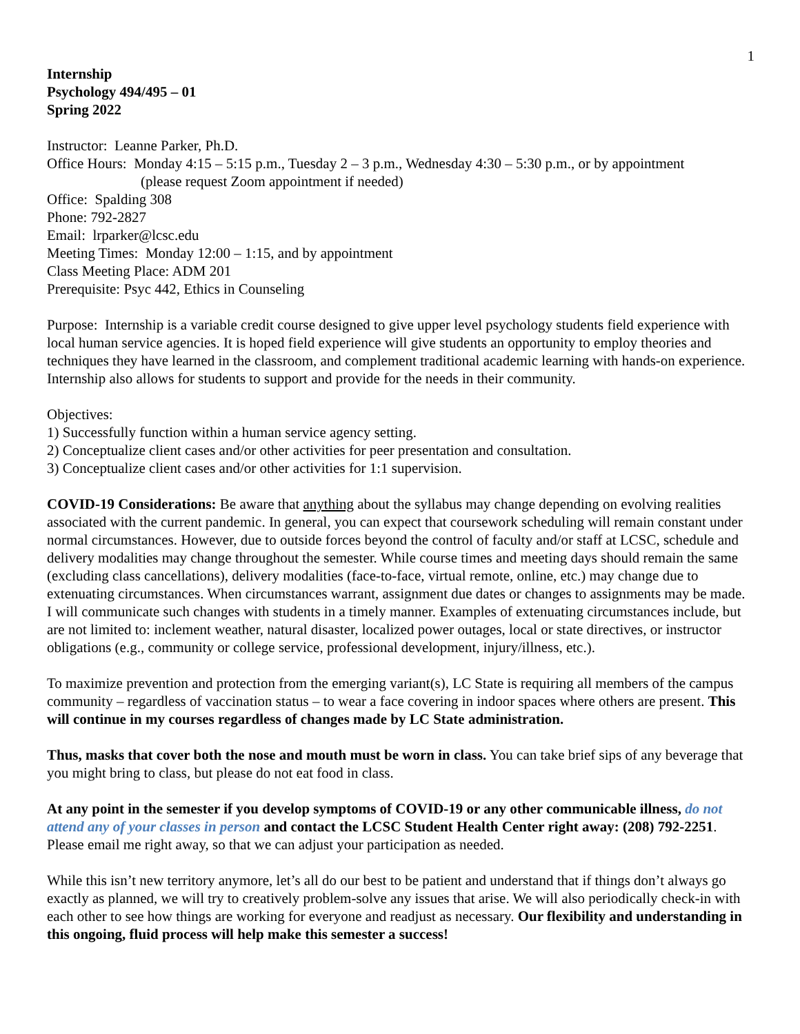1
Internship
Psychology 494/495 – 01
Spring 2022
Instructor: Leanne Parker, Ph.D.
Office Hours: Monday 4:15 – 5:15 p.m., Tuesday 2 – 3 p.m., Wednesday 4:30 – 5:30 p.m., or by appointment
(please request Zoom appointment if needed)
Office: Spalding 308
Phone: 792-2827
Email: lrparker@lcsc.edu
Meeting Times: Monday 12:00 – 1:15, and by appointment
Class Meeting Place: ADM 201
Prerequisite: Psyc 442, Ethics in Counseling
Purpose: Internship is a variable credit course designed to give upper level psychology students field experience with local human service agencies. It is hoped field experience will give students an opportunity to employ theories and techniques they have learned in the classroom, and complement traditional academic learning with hands-on experience. Internship also allows for students to support and provide for the needs in their community.
Objectives:
1) Successfully function within a human service agency setting.
2) Conceptualize client cases and/or other activities for peer presentation and consultation.
3) Conceptualize client cases and/or other activities for 1:1 supervision.
COVID-19 Considerations: Be aware that anything about the syllabus may change depending on evolving realities associated with the current pandemic. In general, you can expect that coursework scheduling will remain constant under normal circumstances. However, due to outside forces beyond the control of faculty and/or staff at LCSC, schedule and delivery modalities may change throughout the semester. While course times and meeting days should remain the same (excluding class cancellations), delivery modalities (face-to-face, virtual remote, online, etc.) may change due to extenuating circumstances. When circumstances warrant, assignment due dates or changes to assignments may be made. I will communicate such changes with students in a timely manner. Examples of extenuating circumstances include, but are not limited to: inclement weather, natural disaster, localized power outages, local or state directives, or instructor obligations (e.g., community or college service, professional development, injury/illness, etc.).
To maximize prevention and protection from the emerging variant(s), LC State is requiring all members of the campus community – regardless of vaccination status – to wear a face covering in indoor spaces where others are present. This will continue in my courses regardless of changes made by LC State administration.
Thus, masks that cover both the nose and mouth must be worn in class. You can take brief sips of any beverage that you might bring to class, but please do not eat food in class.
At any point in the semester if you develop symptoms of COVID-19 or any other communicable illness, do not attend any of your classes in person and contact the LCSC Student Health Center right away: (208) 792-2251. Please email me right away, so that we can adjust your participation as needed.
While this isn’t new territory anymore, let’s all do our best to be patient and understand that if things don’t always go exactly as planned, we will try to creatively problem-solve any issues that arise. We will also periodically check-in with each other to see how things are working for everyone and readjust as necessary. Our flexibility and understanding in this ongoing, fluid process will help make this semester a success!